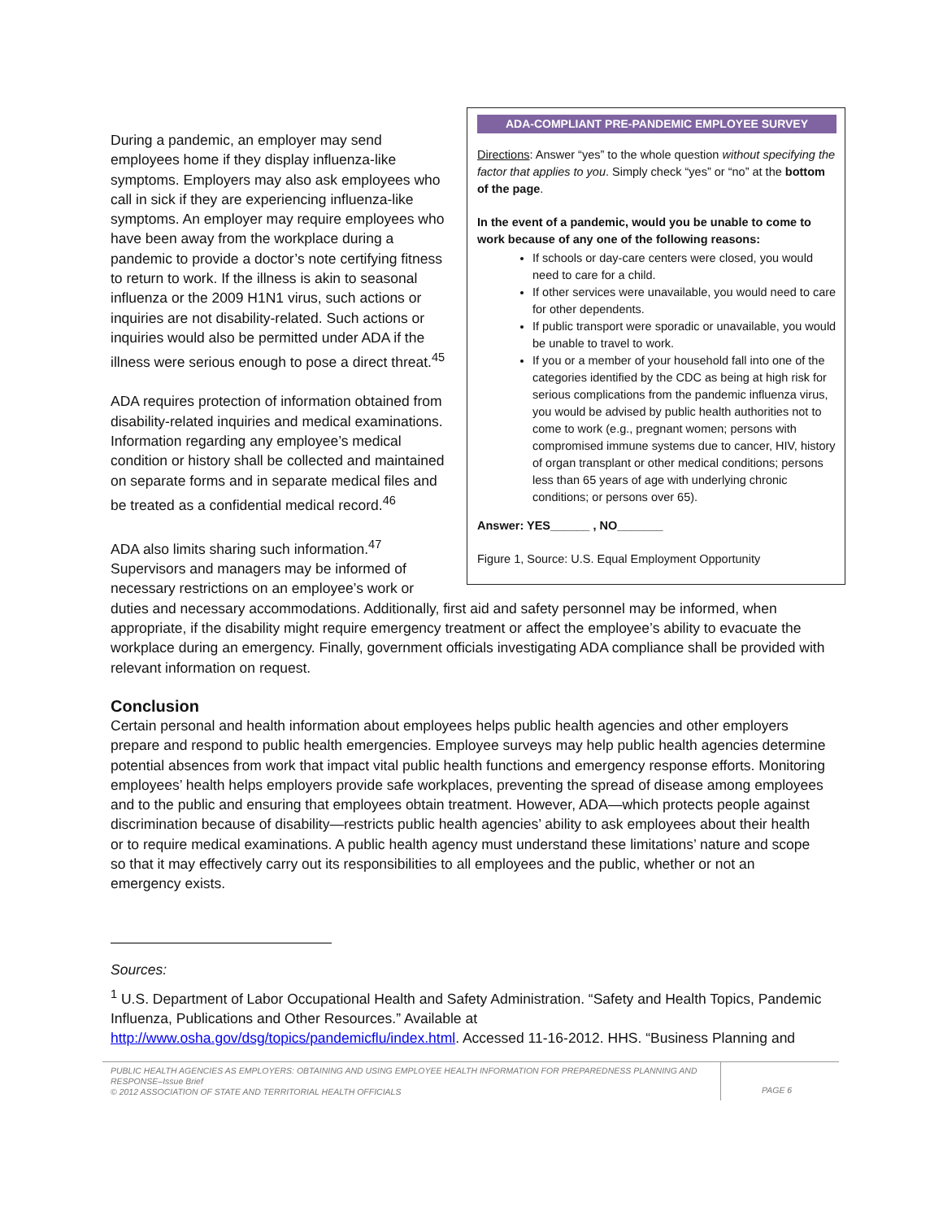ADA-COMPLIANT PRE-PANDEMIC EMPLOYEE SURVEY
Directions: Answer “yes” to the whole question without specifying the factor that applies to you. Simply check “yes” or “no” at the bottom of the page.
In the event of a pandemic, would you be unable to come to work because of any one of the following reasons:
If schools or day-care centers were closed, you would need to care for a child.
If other services were unavailable, you would need to care for other dependents.
If public transport were sporadic or unavailable, you would be unable to travel to work.
If you or a member of your household fall into one of the categories identified by the CDC as being at high risk for serious complications from the pandemic influenza virus, you would be advised by public health authorities not to come to work (e.g., pregnant women; persons with compromised immune systems due to cancer, HIV, history of organ transplant or other medical conditions; persons less than 65 years of age with underlying chronic conditions; or persons over 65).
Answer: YES______ , NO_______
Figure 1, Source: U.S. Equal Employment Opportunity
During a pandemic, an employer may send employees home if they display influenza-like symptoms. Employers may also ask employees who call in sick if they are experiencing influenza-like symptoms. An employer may require employees who have been away from the workplace during a pandemic to provide a doctor’s note certifying fitness to return to work. If the illness is akin to seasonal influenza or the 2009 H1N1 virus, such actions or inquiries are not disability-related. Such actions or inquiries would also be permitted under ADA if the illness were serious enough to pose a direct threat.<sup>45</sup>
ADA requires protection of information obtained from disability-related inquiries and medical examinations. Information regarding any employee’s medical condition or history shall be collected and maintained on separate forms and in separate medical files and be treated as a confidential medical record.<sup>46</sup>
ADA also limits sharing such information.<sup>47</sup> Supervisors and managers may be informed of necessary restrictions on an employee’s work or duties and necessary accommodations. Additionally, first aid and safety personnel may be informed, when appropriate, if the disability might require emergency treatment or affect the employee’s ability to evacuate the workplace during an emergency. Finally, government officials investigating ADA compliance shall be provided with relevant information on request.
Conclusion
Certain personal and health information about employees helps public health agencies and other employers prepare and respond to public health emergencies. Employee surveys may help public health agencies determine potential absences from work that impact vital public health functions and emergency response efforts. Monitoring employees’ health helps employers provide safe workplaces, preventing the spread of disease among employees and to the public and ensuring that employees obtain treatment. However, ADA—which protects people against discrimination because of disability—restricts public health agencies’ ability to ask employees about their health or to require medical examinations. A public health agency must understand these limitations’ nature and scope so that it may effectively carry out its responsibilities to all employees and the public, whether or not an emergency exists.
Sources:
<sup>1</sup> U.S. Department of Labor Occupational Health and Safety Administration. “Safety and Health Topics, Pandemic Influenza, Publications and Other Resources.” Available at http://www.osha.gov/dsg/topics/pandemicflu/index.html. Accessed 11-16-2012. HHS. “Business Planning and
PUBLIC HEALTH AGENCIES AS EMPLOYERS: OBTAINING AND USING EMPLOYEE HEALTH INFORMATION FOR PREPAREDNESS PLANNING AND RESPONSE–Issue Brief
© 2012 ASSOCIATION OF STATE AND TERRITORIAL HEALTH OFFICIALS
PAGE 6